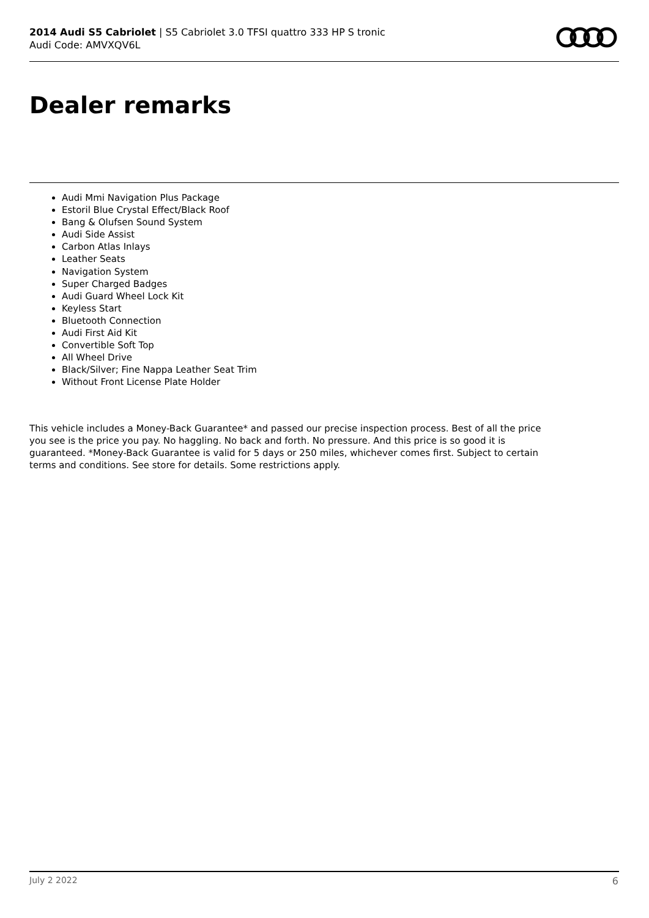2014 Audi S5 Cabriolet | S5 Cabriolet 3.0 TFSI quattro 333 HP S tronic
Audi Code: AMVXQV6L
Dealer remarks
Audi Mmi Navigation Plus Package
Estoril Blue Crystal Effect/Black Roof
Bang & Olufsen Sound System
Audi Side Assist
Carbon Atlas Inlays
Leather Seats
Navigation System
Super Charged Badges
Audi Guard Wheel Lock Kit
Keyless Start
Bluetooth Connection
Audi First Aid Kit
Convertible Soft Top
All Wheel Drive
Black/Silver; Fine Nappa Leather Seat Trim
Without Front License Plate Holder
This vehicle includes a Money-Back Guarantee* and passed our precise inspection process. Best of all the price you see is the price you pay. No haggling. No back and forth. No pressure. And this price is so good it is guaranteed. *Money-Back Guarantee is valid for 5 days or 250 miles, whichever comes first. Subject to certain terms and conditions. See store for details. Some restrictions apply.
July 2 2022 6